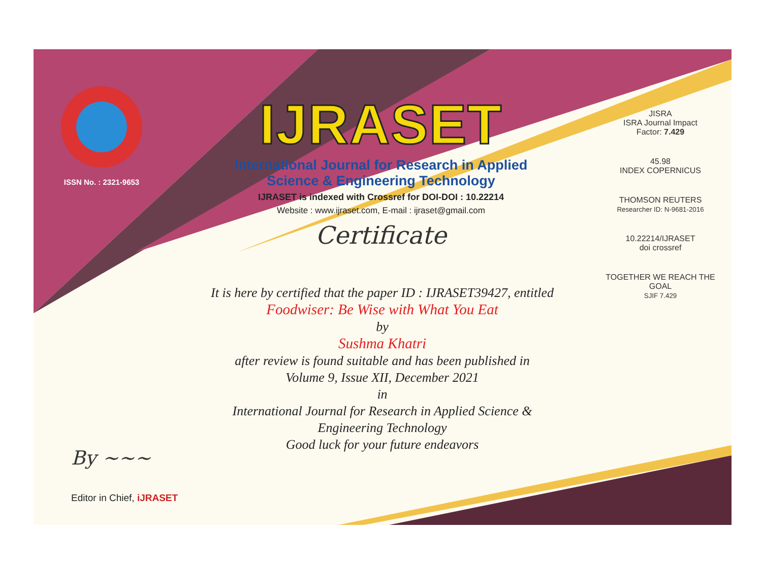ISSN No. : 2321-9653
IJRASET
International Journal for Research in Applied
Science & Engineering Technology
IJRASET is indexed with Crossref for DOI-DOI : 10.22214
Website : www.ijraset.com, E-mail : ijraset@gmail.com
Certificate
It is here by certified that the paper ID : IJRASET39427, entitled
Foodwiser: Be Wise with What You Eat
by
Sushma Khatri
after review is found suitable and has been published in
Volume 9, Issue XII, December 2021
in
International Journal for Research in Applied Science &
Engineering Technology
Good luck for your future endeavors
JISRA
ISRA Journal Impact
Factor: 7.429
45.98
INDEX COPERNICUS
THOMSON REUTERS
Researcher ID: N-9681-2016
10.22214/IJRASET
doi crossref
TOGETHER WE REACH THE GOAL
SJIF 7.429
By ~~~
Editor in Chief, iJRASET